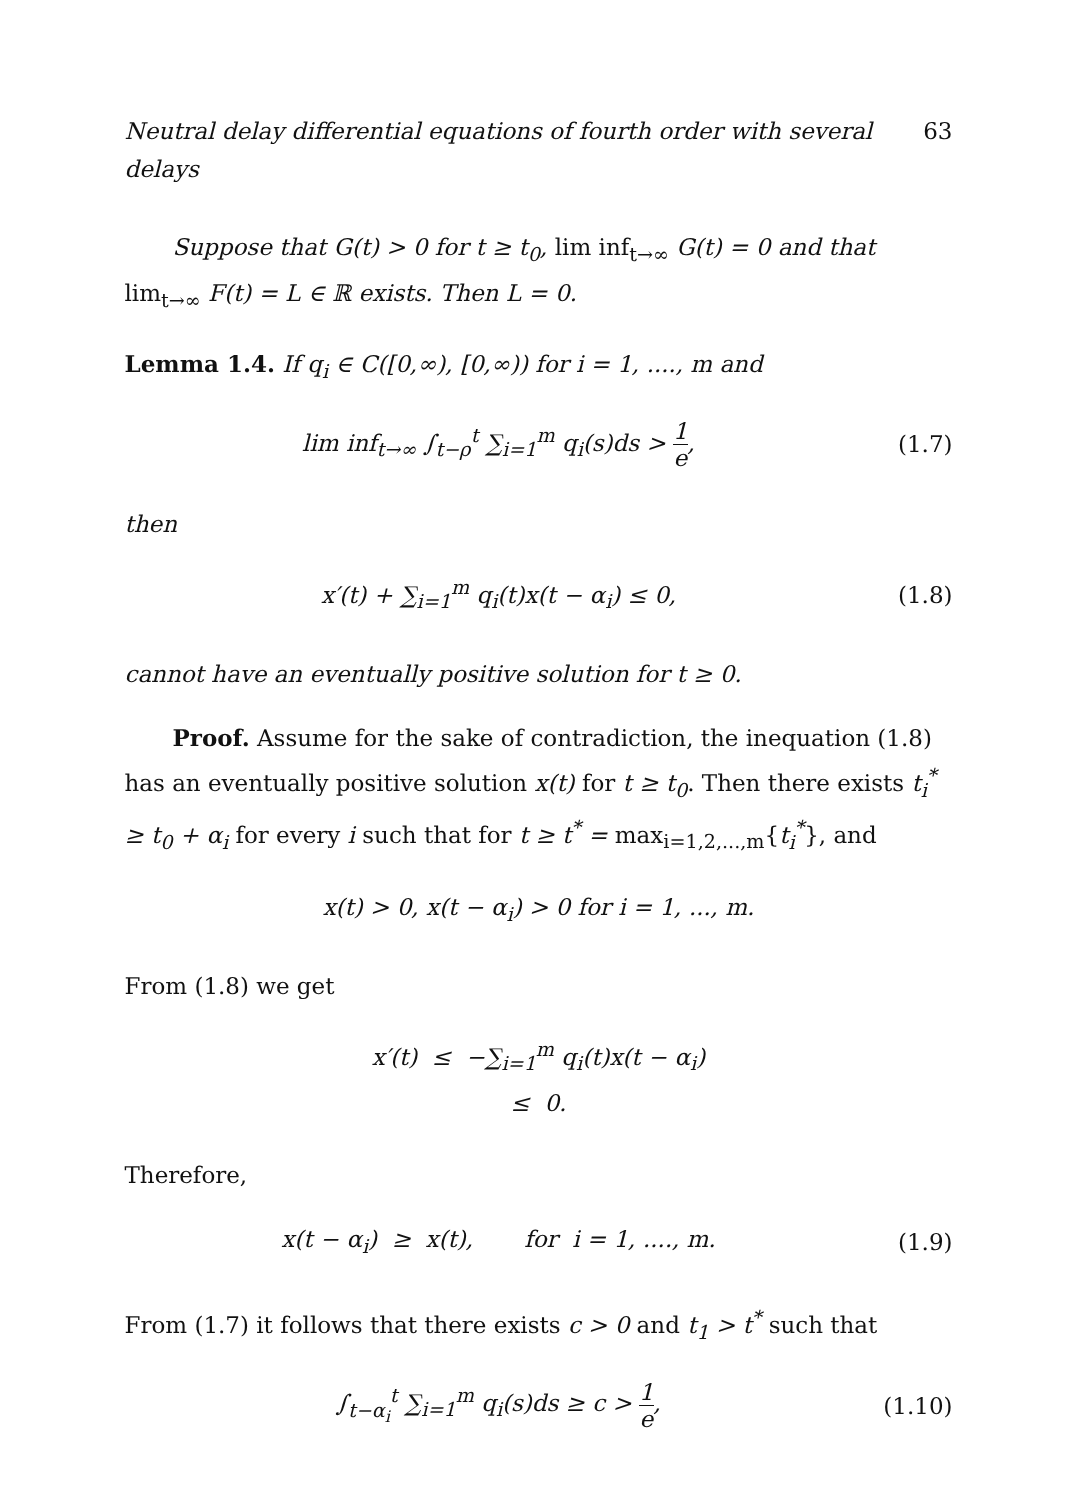Neutral delay differential equations of fourth order with several delays 63
Suppose that G(t) > 0 for t ≥ t<sub>0</sub>, lim inf<sub>t→∞</sub> G(t) = 0 and that lim<sub>t→∞</sub> F(t) = L ∈ ℝ exists. Then L = 0.
Lemma 1.4. If q<sub>i</sub> ∈ C([0,∞), [0,∞)) for i = 1, ...., m and
lim inf<sub>t→∞</sub> ∫<sub>t−ρ</sub><sup>t</sup> ∑<sub>i=1</sub><sup>m</sup> q<sub>i</sub>(s)ds > 1 e,
(1.7)
then
x′(t) + ∑<sub>i=1</sub><sup>m</sup> q<sub>i</sub>(t)x(t − α<sub>i</sub>) ≤ 0,
(1.8)
cannot have an eventually positive solution for t ≥ 0.
Proof. Assume for the sake of contradiction, the inequation (1.8) has an eventually positive solution x(t) for t ≥ t<sub>0</sub>. Then there exists t<sub>i</sub><sup>*</sup> ≥ t<sub>0</sub> + α<sub>i</sub> for every i such that for t ≥ t<sup>*</sup> = max<sub>i=1,2,...,m</sub>{t<sub>i</sub><sup>*</sup>}, and
x(t) > 0, x(t − α<sub>i</sub>) > 0 for i = 1, ..., m.
From (1.8) we get
x′(t) ≤ −∑<sub>i=1</sub><sup>m</sup> q<sub>i</sub>(t)x(t − α<sub>i</sub>)
≤ 0.
Therefore,
x(t − α<sub>i</sub>) ≥ x(t), for i = 1, ...., m.
(1.9)
From (1.7) it follows that there exists c > 0 and t<sub>1</sub> > t<sup>*</sup> such that
∫<sub>t−α<sub>i</sub></sub><sup>t</sup> ∑<sub>i=1</sub><sup>m</sup> q<sub>i</sub>(s)ds ≥ c > 1 e,
(1.10)